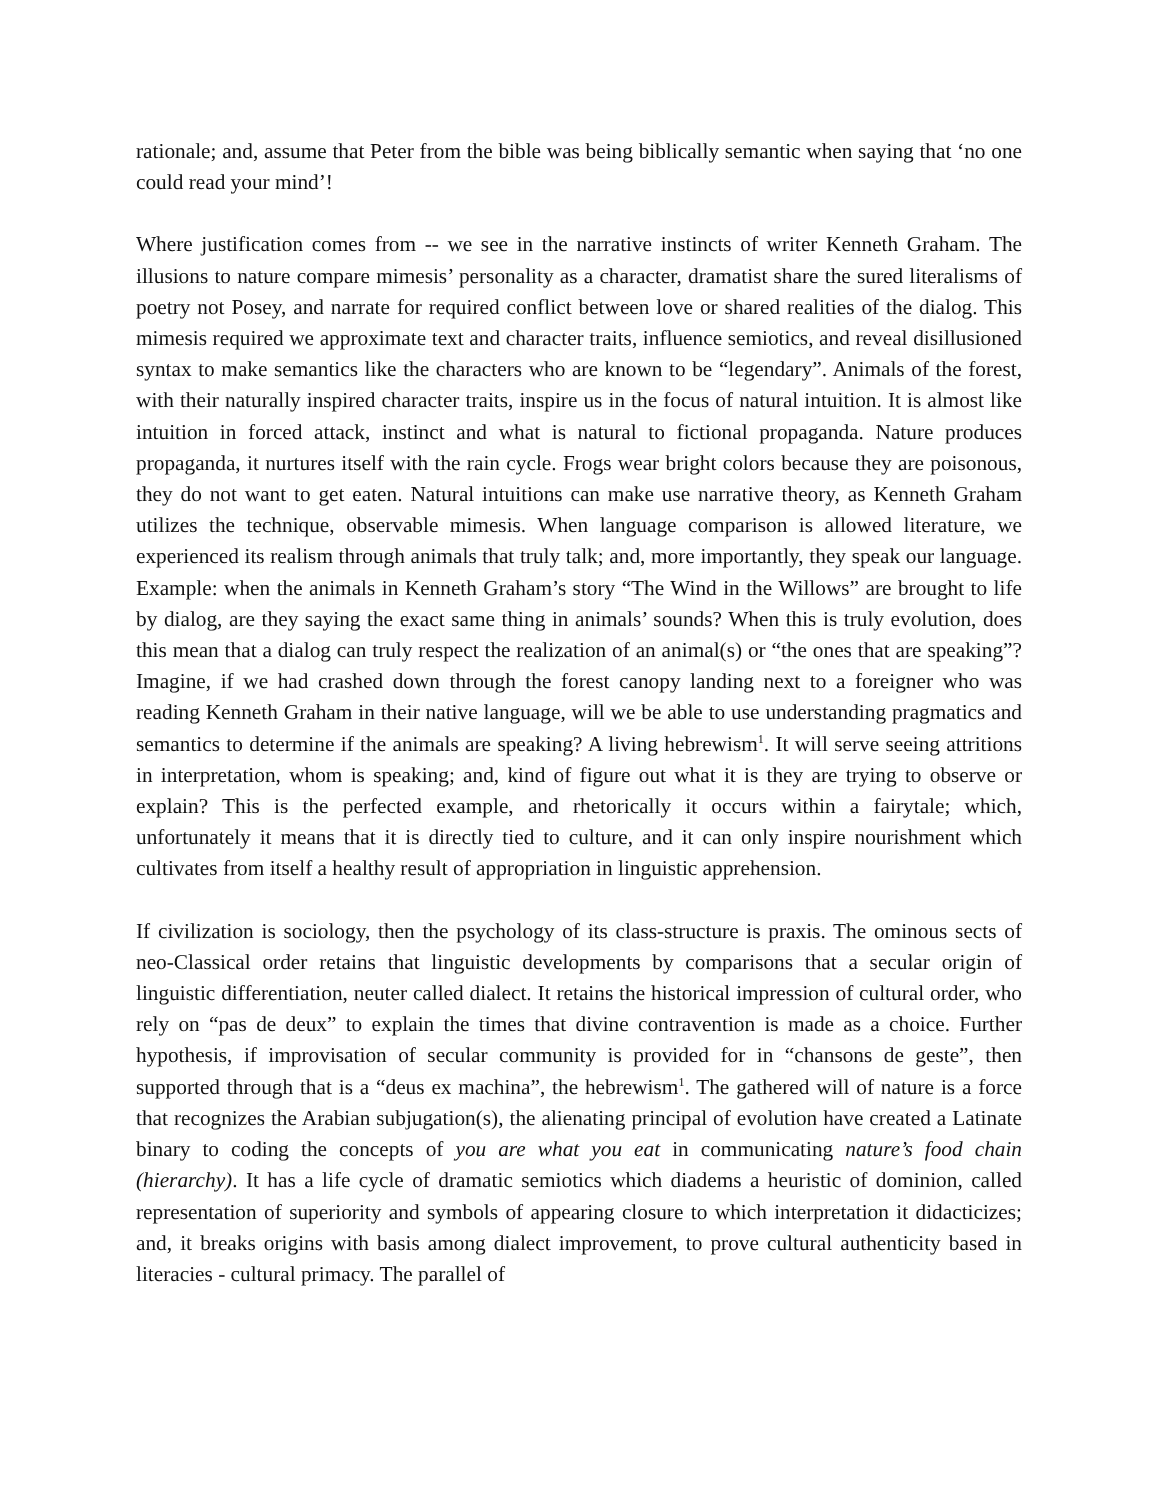rationale; and, assume that Peter from the bible was being biblically semantic when saying that ‘no one could read your mind’!
Where justification comes from -- we see in the narrative instincts of writer Kenneth Graham. The illusions to nature compare mimesis’ personality as a character, dramatist share the sured literalisms of poetry not Posey, and narrate for required conflict between love or shared realities of the dialog. This mimesis required we approximate text and character traits, influence semiotics, and reveal disillusioned syntax to make semantics like the characters who are known to be “legendary”. Animals of the forest, with their naturally inspired character traits, inspire us in the focus of natural intuition. It is almost like intuition in forced attack, instinct and what is natural to fictional propaganda. Nature produces propaganda, it nurtures itself with the rain cycle. Frogs wear bright colors because they are poisonous, they do not want to get eaten. Natural intuitions can make use narrative theory, as Kenneth Graham utilizes the technique, observable mimesis. When language comparison is allowed literature, we experienced its realism through animals that truly talk; and, more importantly, they speak our language. Example: when the animals in Kenneth Graham’s story “The Wind in the Willows” are brought to life by dialog, are they saying the exact same thing in animals’ sounds? When this is truly evolution, does this mean that a dialog can truly respect the realization of an animal(s) or “the ones that are speaking”? Imagine, if we had crashed down through the forest canopy landing next to a foreigner who was reading Kenneth Graham in their native language, will we be able to use understanding pragmatics and semantics to determine if the animals are speaking? A living hebrewism<sup>1</sup>. It will serve seeing attritions in interpretation, whom is speaking; and, kind of figure out what it is they are trying to observe or explain? This is the perfected example, and rhetorically it occurs within a fairytale; which, unfortunately it means that it is directly tied to culture, and it can only inspire nourishment which cultivates from itself a healthy result of appropriation in linguistic apprehension.
If civilization is sociology, then the psychology of its class-structure is praxis. The ominous sects of neo-Classical order retains that linguistic developments by comparisons that a secular origin of linguistic differentiation, neuter called dialect. It retains the historical impression of cultural order, who rely on “pas de deux” to explain the times that divine contravention is made as a choice. Further hypothesis, if improvisation of secular community is provided for in “chansons de geste”, then supported through that is a “deus ex machina”, the hebrewism<sup>1</sup>. The gathered will of nature is a force that recognizes the Arabian subjugation(s), the alienating principal of evolution have created a Latinate binary to coding the concepts of you are what you eat in communicating nature’s food chain (hierarchy). It has a life cycle of dramatic semiotics which diadems a heuristic of dominion, called representation of superiority and symbols of appearing closure to which interpretation it didacticizes; and, it breaks origins with basis among dialect improvement, to prove cultural authenticity based in literacies - cultural primacy. The parallel of